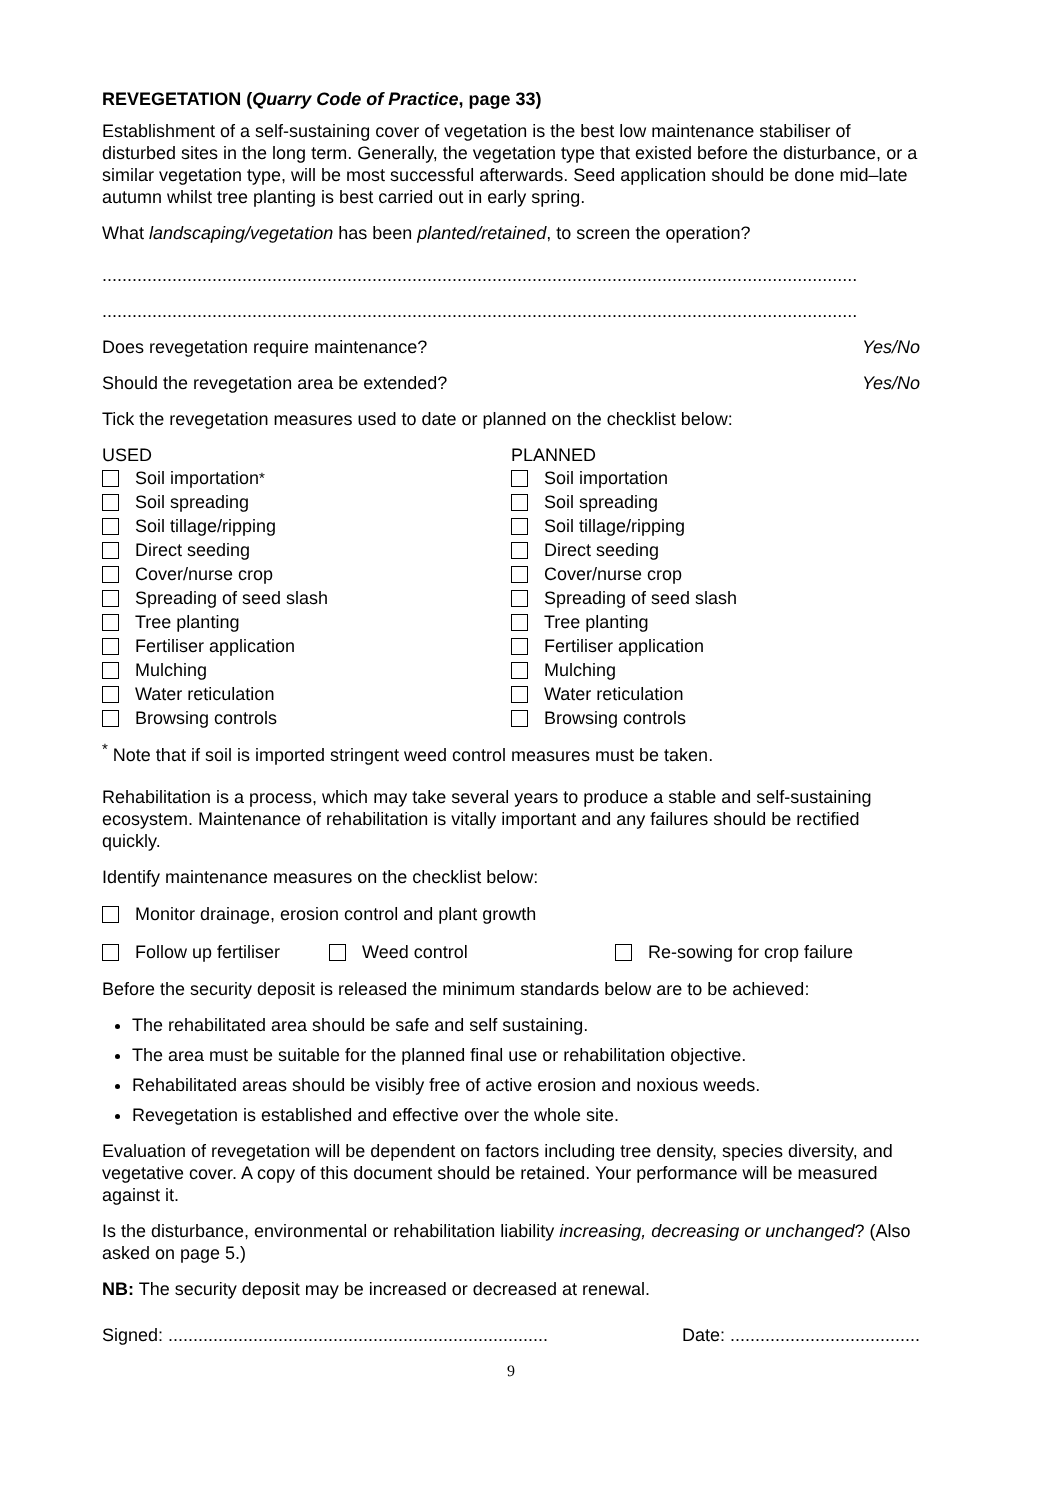REVEGETATION (Quarry Code of Practice, page 33)
Establishment of a self-sustaining cover of vegetation is the best low maintenance stabiliser of disturbed sites in the long term. Generally, the vegetation type that existed before the disturbance, or a similar vegetation type, will be most successful afterwards. Seed application should be done mid–late autumn whilst tree planting is best carried out in early spring.
What landscaping/vegetation has been planted/retained, to screen the operation?
.......................................................................................................................................................
.......................................................................................................................................................
Does revegetation require maintenance? Yes/No
Should the revegetation area be extended? Yes/No
Tick the revegetation measures used to date or planned on the checklist below:
USED
Soil importation<sup>*</sup>
Soil spreading
Soil tillage/ripping
Direct seeding
Cover/nurse crop
Spreading of seed slash
Tree planting
Fertiliser application
Mulching
Water reticulation
Browsing controls
PLANNED
Soil importation
Soil spreading
Soil tillage/ripping
Direct seeding
Cover/nurse crop
Spreading of seed slash
Tree planting
Fertiliser application
Mulching
Water reticulation
Browsing controls
<sup>*</sup> Note that if soil is imported stringent weed control measures must be taken.
Rehabilitation is a process, which may take several years to produce a stable and self-sustaining ecosystem. Maintenance of rehabilitation is vitally important and any failures should be rectified quickly.
Identify maintenance measures on the checklist below:
Monitor drainage, erosion control and plant growth
Follow up fertiliser Weed control Re-sowing for crop failure
Before the security deposit is released the minimum standards below are to be achieved:
The rehabilitated area should be safe and self sustaining.
The area must be suitable for the planned final use or rehabilitation objective.
Rehabilitated areas should be visibly free of active erosion and noxious weeds.
Revegetation is established and effective over the whole site.
Evaluation of revegetation will be dependent on factors including tree density, species diversity, and vegetative cover. A copy of this document should be retained. Your performance will be measured against it.
Is the disturbance, environmental or rehabilitation liability increasing, decreasing or unchanged? (Also asked on page 5.)
NB: The security deposit may be increased or decreased at renewal.
Signed: ............................................................................ Date: ......................................
9